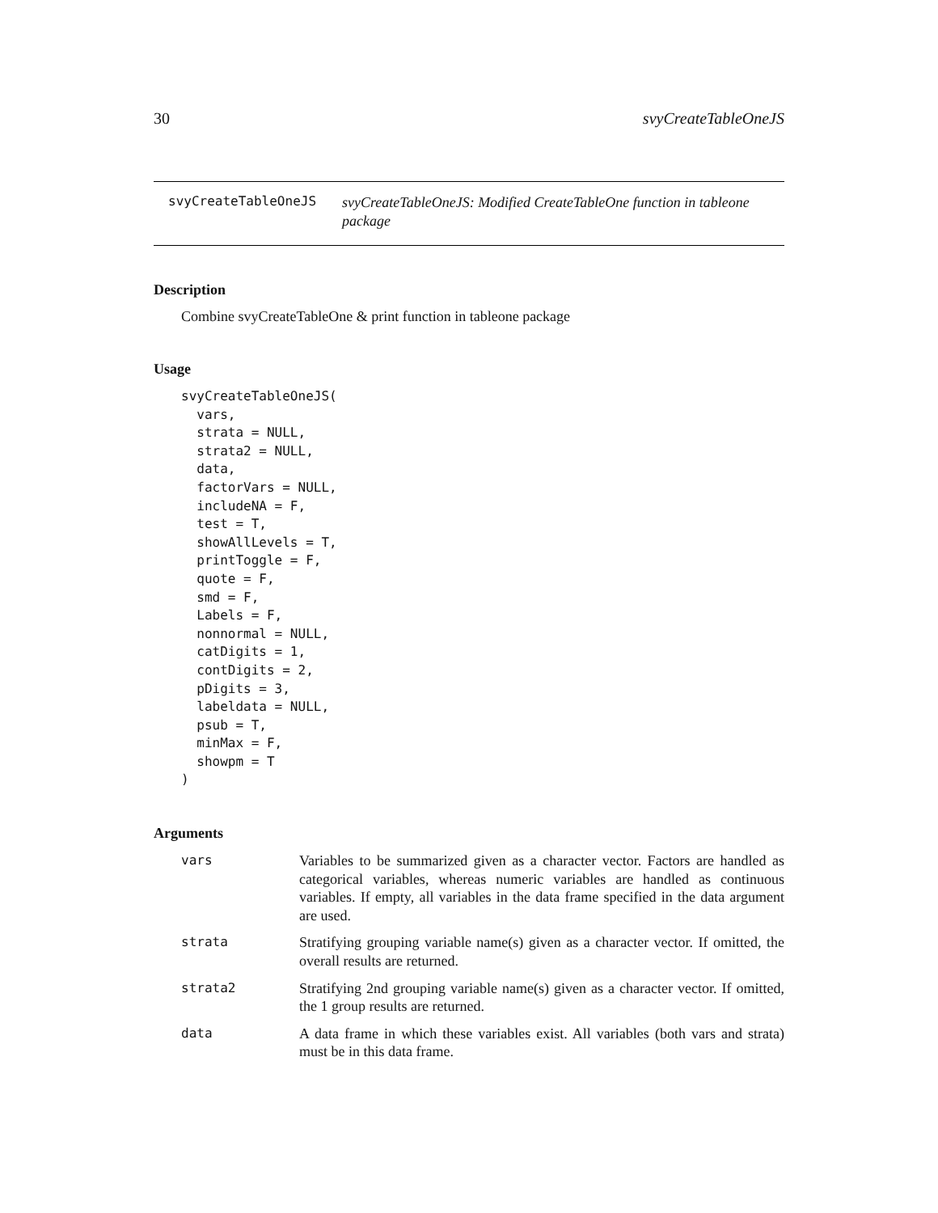30 svyCreateTableOneJS
svyCreateTableOneJS svyCreateTableOneJS: Modified CreateTableOne function in tableone package
Description
Combine svyCreateTableOne & print function in tableone package
Usage
svyCreateTableOneJS(
  vars,
  strata = NULL,
  strata2 = NULL,
  data,
  factorVars = NULL,
  includeNA = F,
  test = T,
  showAllLevels = T,
  printToggle = F,
  quote = F,
  smd = F,
  Labels = F,
  nonnormal = NULL,
  catDigits = 1,
  contDigits = 2,
  pDigits = 3,
  labeldata = NULL,
  psub = T,
  minMax = F,
  showpm = T
)
Arguments
| vars | Variables to be summarized given as a character vector. Factors are handled as categorical variables, whereas numeric variables are handled as continuous variables. If empty, all variables in the data frame specified in the data argument are used. |
| strata | Stratifying grouping variable name(s) given as a character vector. If omitted, the overall results are returned. |
| strata2 | Stratifying 2nd grouping variable name(s) given as a character vector. If omitted, the 1 group results are returned. |
| data | A data frame in which these variables exist. All variables (both vars and strata) must be in this data frame. |